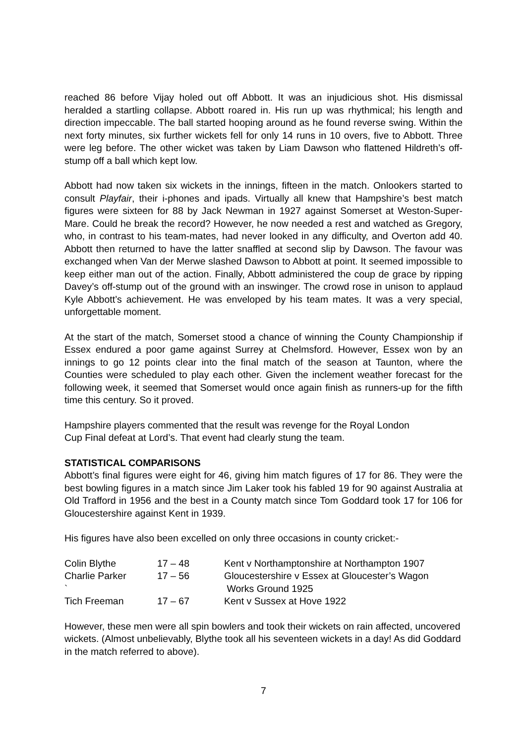reached 86 before Vijay holed out off Abbott. It was an injudicious shot. His dismissal heralded a startling collapse. Abbott roared in. His run up was rhythmical; his length and direction impeccable. The ball started hooping around as he found reverse swing. Within the next forty minutes, six further wickets fell for only 14 runs in 10 overs, five to Abbott. Three were leg before. The other wicket was taken by Liam Dawson who flattened Hildreth’s off-stump off a ball which kept low.
Abbott had now taken six wickets in the innings, fifteen in the match. Onlookers started to consult Playfair, their i-phones and ipads. Virtually all knew that Hampshire’s best match figures were sixteen for 88 by Jack Newman in 1927 against Somerset at Weston-Super-Mare. Could he break the record? However, he now needed a rest and watched as Gregory, who, in contrast to his team-mates, had never looked in any difficulty, and Overton add 40. Abbott then returned to have the latter snaffled at second slip by Dawson. The favour was exchanged when Van der Merwe slashed Dawson to Abbott at point. It seemed impossible to keep either man out of the action. Finally, Abbott administered the coup de grace by ripping Davey’s off-stump out of the ground with an inswinger. The crowd rose in unison to applaud Kyle Abbott’s achievement. He was enveloped by his team mates. It was a very special, unforgettable moment.
At the start of the match, Somerset stood a chance of winning the County Championship if Essex endured a poor game against Surrey at Chelmsford. However, Essex won by an innings to go 12 points clear into the final match of the season at Taunton, where the Counties were scheduled to play each other. Given the inclement weather forecast for the following week, it seemed that Somerset would once again finish as runners-up for the fifth time this century. So it proved.
Hampshire players commented that the result was revenge for the Royal London
Cup Final defeat at Lord’s. That event had clearly stung the team.
STATISTICAL COMPARISONS
Abbott’s final figures were eight for 46, giving him match figures of 17 for 86. They were the best bowling figures in a match since Jim Laker took his fabled 19 for 90 against Australia at Old Trafford in 1956 and the best in a County match since Tom Goddard took 17 for 106 for Gloucestershire against Kent in 1939.
His figures have also been excelled on only three occasions in county cricket:-
| Colin Blythe | 17 – 48 | Kent v Northamptonshire at Northampton 1907 |
| Charlie Parker ` | 17 – 56 | Gloucestershire v Essex at Gloucester’s Wagon Works Ground 1925 |
| Tich Freeman | 17 – 67 | Kent v Sussex at Hove 1922 |
However, these men were all spin bowlers and took their wickets on rain affected, uncovered wickets. (Almost unbelievably, Blythe took all his seventeen wickets in a day! As did Goddard in the match referred to above).
7